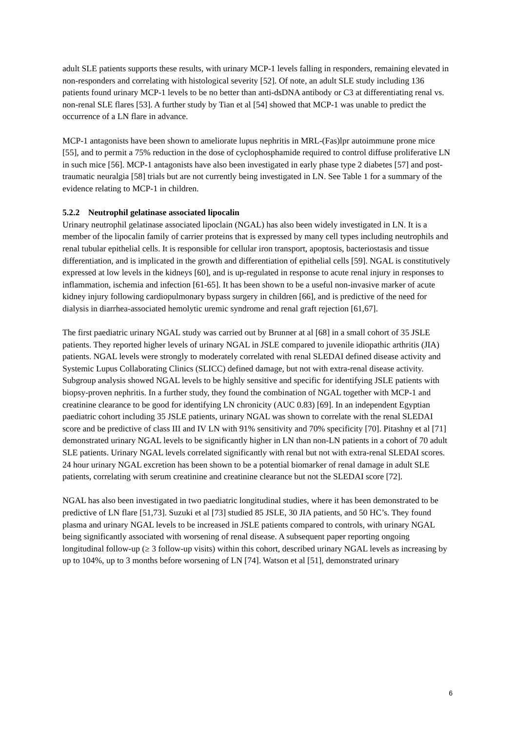adult SLE patients supports these results, with urinary MCP-1 levels falling in responders, remaining elevated in non-responders and correlating with histological severity [52]. Of note, an adult SLE study including 136 patients found urinary MCP-1 levels to be no better than anti-dsDNA antibody or C3 at differentiating renal vs. non-renal SLE flares [53]. A further study by Tian et al [54] showed that MCP-1 was unable to predict the occurrence of a LN flare in advance.
MCP-1 antagonists have been shown to ameliorate lupus nephritis in MRL-(Fas)lpr autoimmune prone mice [55], and to permit a 75% reduction in the dose of cyclophosphamide required to control diffuse proliferative LN in such mice [56]. MCP-1 antagonists have also been investigated in early phase type 2 diabetes [57] and post-traumatic neuralgia [58] trials but are not currently being investigated in LN. See Table 1 for a summary of the evidence relating to MCP-1 in children.
5.2.2 Neutrophil gelatinase associated lipocalin
Urinary neutrophil gelatinase associated lipoclain (NGAL) has also been widely investigated in LN. It is a member of the lipocalin family of carrier proteins that is expressed by many cell types including neutrophils and renal tubular epithelial cells. It is responsible for cellular iron transport, apoptosis, bacteriostasis and tissue differentiation, and is implicated in the growth and differentiation of epithelial cells [59]. NGAL is constitutively expressed at low levels in the kidneys [60], and is up-regulated in response to acute renal injury in responses to inflammation, ischemia and infection [61-65]. It has been shown to be a useful non-invasive marker of acute kidney injury following cardiopulmonary bypass surgery in children [66], and is predictive of the need for dialysis in diarrhea-associated hemolytic uremic syndrome and renal graft rejection [61,67].
The first paediatric urinary NGAL study was carried out by Brunner at al [68] in a small cohort of 35 JSLE patients. They reported higher levels of urinary NGAL in JSLE compared to juvenile idiopathic arthritis (JIA) patients. NGAL levels were strongly to moderately correlated with renal SLEDAI defined disease activity and Systemic Lupus Collaborating Clinics (SLICC) defined damage, but not with extra-renal disease activity. Subgroup analysis showed NGAL levels to be highly sensitive and specific for identifying JSLE patients with biopsy-proven nephritis. In a further study, they found the combination of NGAL together with MCP-1 and creatinine clearance to be good for identifying LN chronicity (AUC 0.83) [69]. In an independent Egyptian paediatric cohort including 35 JSLE patients, urinary NGAL was shown to correlate with the renal SLEDAI score and be predictive of class III and IV LN with 91% sensitivity and 70% specificity [70]. Pitashny et al [71] demonstrated urinary NGAL levels to be significantly higher in LN than non-LN patients in a cohort of 70 adult SLE patients. Urinary NGAL levels correlated significantly with renal but not with extra-renal SLEDAI scores. 24 hour urinary NGAL excretion has been shown to be a potential biomarker of renal damage in adult SLE patients, correlating with serum creatinine and creatinine clearance but not the SLEDAI score [72].
NGAL has also been investigated in two paediatric longitudinal studies, where it has been demonstrated to be predictive of LN flare [51,73]. Suzuki et al [73] studied 85 JSLE, 30 JIA patients, and 50 HC’s. They found plasma and urinary NGAL levels to be increased in JSLE patients compared to controls, with urinary NGAL being significantly associated with worsening of renal disease. A subsequent paper reporting ongoing longitudinal follow-up (≥ 3 follow-up visits) within this cohort, described urinary NGAL levels as increasing by up to 104%, up to 3 months before worsening of LN [74]. Watson et al [51], demonstrated urinary
6